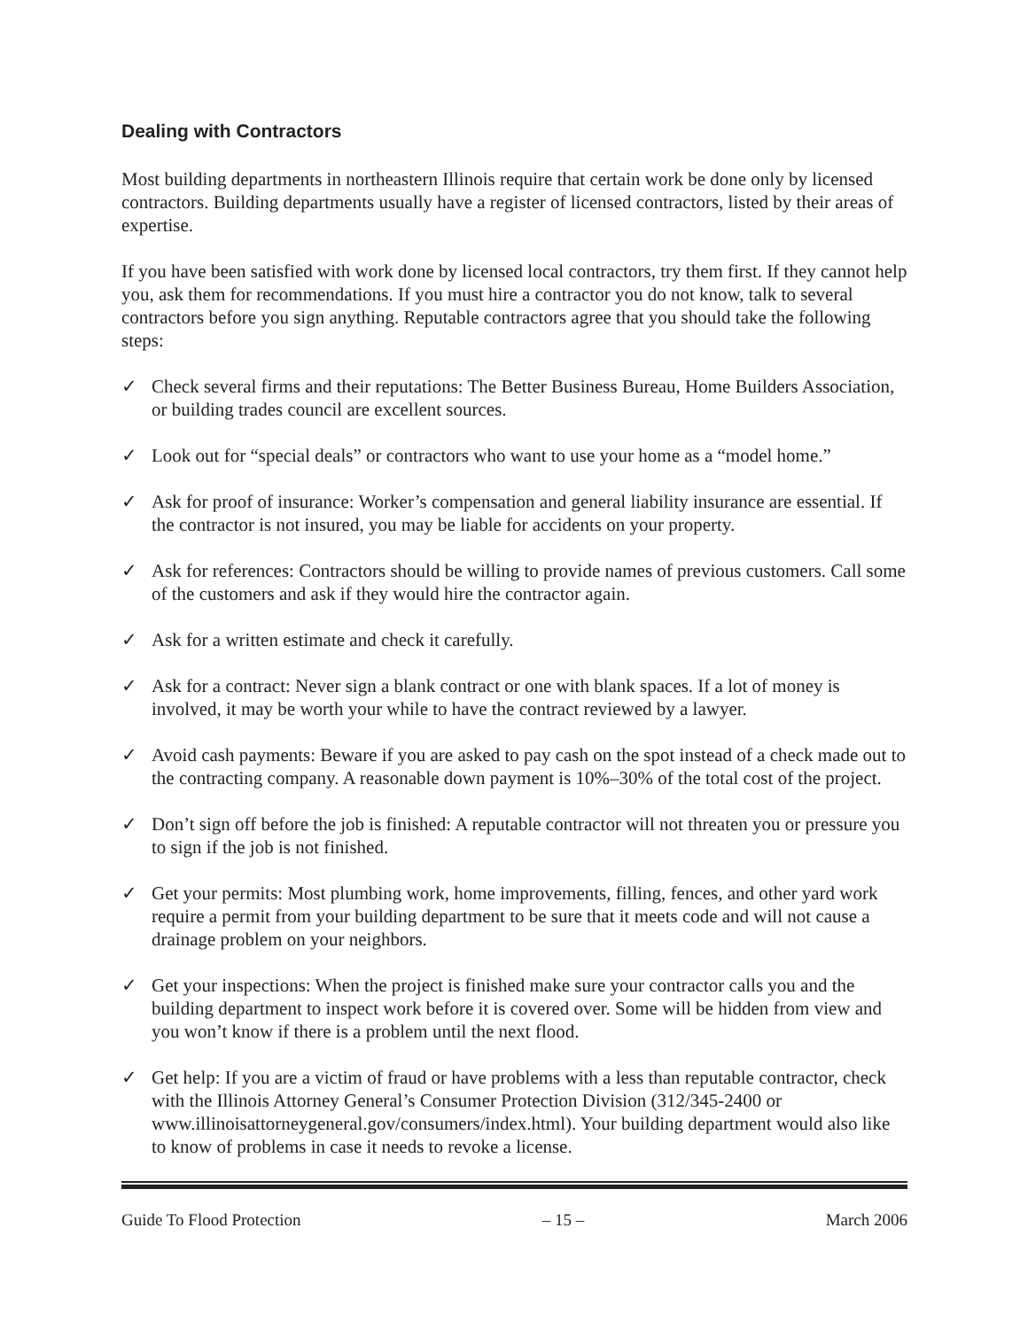Dealing with Contractors
Most building departments in northeastern Illinois require that certain work be done only by licensed contractors. Building departments usually have a register of licensed contractors, listed by their areas of expertise.
If you have been satisfied with work done by licensed local contractors, try them first. If they cannot help you, ask them for recommendations. If you must hire a contractor you do not know, talk to several contractors before you sign anything. Reputable contractors agree that you should take the following steps:
✓ Check several firms and their reputations: The Better Business Bureau, Home Builders Association, or building trades council are excellent sources.
✓ Look out for “special deals” or contractors who want to use your home as a “model home.”
✓ Ask for proof of insurance: Worker’s compensation and general liability insurance are essential. If the contractor is not insured, you may be liable for accidents on your property.
✓ Ask for references: Contractors should be willing to provide names of previous customers. Call some of the customers and ask if they would hire the contractor again.
✓ Ask for a written estimate and check it carefully.
✓ Ask for a contract: Never sign a blank contract or one with blank spaces. If a lot of money is involved, it may be worth your while to have the contract reviewed by a lawyer.
✓ Avoid cash payments: Beware if you are asked to pay cash on the spot instead of a check made out to the contracting company. A reasonable down payment is 10%–30% of the total cost of the project.
✓ Don’t sign off before the job is finished: A reputable contractor will not threaten you or pressure you to sign if the job is not finished.
✓ Get your permits: Most plumbing work, home improvements, filling, fences, and other yard work require a permit from your building department to be sure that it meets code and will not cause a drainage problem on your neighbors.
✓ Get your inspections: When the project is finished make sure your contractor calls you and the building department to inspect work before it is covered over. Some will be hidden from view and you won’t know if there is a problem until the next flood.
✓ Get help: If you are a victim of fraud or have problems with a less than reputable contractor, check with the Illinois Attorney General’s Consumer Protection Division (312/345-2400 or www.illinoisattorneygeneral.gov/consumers/index.html). Your building department would also like to know of problems in case it needs to revoke a license.
Guide To Flood Protection – 15 – March 2006